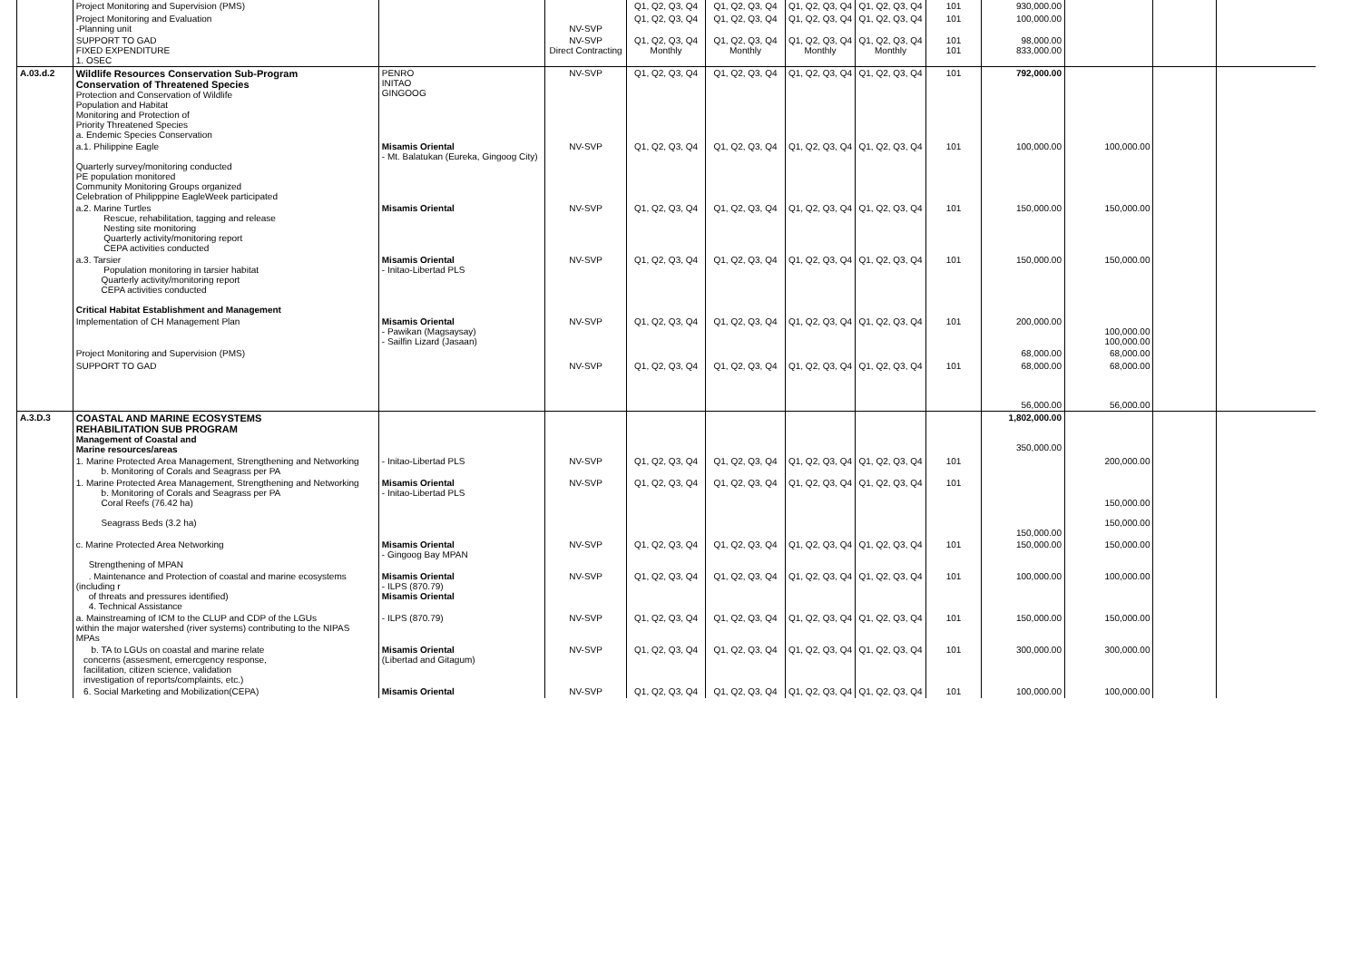| | Project Monitoring and Supervision (PMS) | | | Q1, Q2, Q3, Q4 | Q1, Q2, Q3, Q4 | Q1, Q2, Q3, Q4 | Q1, Q2, Q3, Q4 | 101 | 930,000.00 | | | |
| | Project Monitoring and Evaluation -Planning unit | | NV-SVP | Q1, Q2, Q3, Q4 | Q1, Q2, Q3, Q4 | Q1, Q2, Q3, Q4 | Q1, Q2, Q3, Q4 | 101 | 100,000.00 | | | |
| | SUPPORT TO GAD FIXED EXPENDITURE 1. OSEC | | NV-SVP Direct Contracting | Q1, Q2, Q3, Q4 Monthly | Q1, Q2, Q3, Q4 Monthly | Q1, Q2, Q3, Q4 Monthly | Q1, Q2, Q3, Q4 Monthly | 101 101 | 98,000.00 833,000.00 | | | |
| A.03.d.2 | Wildlife Resources Conservation Sub-Program Conservation of Threatened Species Protection and Conservation of Wildlife Population and Habitat Monitoring and Protection of Priority Threatened Species a. Endemic Species Conservation | PENRO INITAO GINGOOG | NV-SVP | Q1, Q2, Q3, Q4 | Q1, Q2, Q3, Q4 | Q1, Q2, Q3, Q4 | Q1, Q2, Q3, Q4 | 101 | 792,000.00 | | | |
| | a.1. Philippine Eagle Quarterly survey/monitoring conducted PE population monitored Community Monitoring Groups organized Celebration of Philipppine EagleWeek participated | Misamis Oriental - Mt. Balatukan (Eureka, Gingoog City) | NV-SVP | Q1, Q2, Q3, Q4 | Q1, Q2, Q3, Q4 | Q1, Q2, Q3, Q4 | Q1, Q2, Q3, Q4 | 101 | 100,000.00 | 100,000.00 | | |
| | a.2. Marine Turtles Rescue, rehabilitation, tagging and release Nesting site monitoring Quarterly activity/monitoring report CEPA activities conducted | Misamis Oriental | NV-SVP | Q1, Q2, Q3, Q4 | Q1, Q2, Q3, Q4 | Q1, Q2, Q3, Q4 | Q1, Q2, Q3, Q4 | 101 | 150,000.00 | 150,000.00 | | |
| | a.3. Tarsier Population monitoring in tarsier habitat Quarterly activity/monitoring report CEPA activities conducted Critical Habitat Establishment and Management | Misamis Oriental - Initao-Libertad PLS | NV-SVP | Q1, Q2, Q3, Q4 | Q1, Q2, Q3, Q4 | Q1, Q2, Q3, Q4 | Q1, Q2, Q3, Q4 | 101 | 150,000.00 | 150,000.00 | | |
| | Implementation of CH Management Plan | Misamis Oriental - Pawikan (Magsaysay) - Sailfin Lizard (Jasaan) | NV-SVP | Q1, Q2, Q3, Q4 | Q1, Q2, Q3, Q4 | Q1, Q2, Q3, Q4 | Q1, Q2, Q3, Q4 | 101 | 200,000.00 | 100,000.00 100,000.00 | | |
| | Project Monitoring and Supervision (PMS) | | | | | | | | 68,000.00 | 68,000.00 | | |
| | SUPPORT TO GAD | | NV-SVP | Q1, Q2, Q3, Q4 | Q1, Q2, Q3, Q4 | Q1, Q2, Q3, Q4 | Q1, Q2, Q3, Q4 | 101 | 68,000.00 | 68,000.00 | | |
| | | | | | | | | | 56,000.00 | 56,000.00 | | |
| A.3.D.3 | COASTAL AND MARINE ECOSYSTEMS REHABILITATION SUB PROGRAM Management of Coastal and Marine resources/areas | | | | | | | | 1,802,000.00 350,000.00 | | | |
| | 1. Marine Protected Area Management, Strengthening and Networking b. Monitoring of Corals and Seagrass per PA | - Initao-Libertad PLS | NV-SVP | Q1, Q2, Q3, Q4 | Q1, Q2, Q3, Q4 | Q1, Q2, Q3, Q4 | Q1, Q2, Q3, Q4 | 101 | | 200,000.00 | | |
| | 1. Marine Protected Area Management, Strengthening and Networking b. Monitoring of Corals and Seagrass per PA Coral Reefs (76.42 ha) Seagrass Beds (3.2 ha) | Misamis Oriental - Initao-Libertad PLS | NV-SVP | Q1, Q2, Q3, Q4 | Q1, Q2, Q3, Q4 | Q1, Q2, Q3, Q4 | Q1, Q2, Q3, Q4 | 101 | 150,000.00 | 150,000.00 150,000.00 | | |
| | c. Marine Protected Area Networking Strengthening of MPAN | Misamis Oriental - Gingoog Bay MPAN | NV-SVP | Q1, Q2, Q3, Q4 | Q1, Q2, Q3, Q4 | Q1, Q2, Q3, Q4 | Q1, Q2, Q3, Q4 | 101 | 150,000.00 | 150,000.00 | | |
| | . Maintenance and Protection of coastal and marine ecosystems (including r of threats and pressures identified) 4. Technical Assistance | Misamis Oriental - ILPS (870.79) Misamis Oriental | NV-SVP | Q1, Q2, Q3, Q4 | Q1, Q2, Q3, Q4 | Q1, Q2, Q3, Q4 | Q1, Q2, Q3, Q4 | 101 | 100,000.00 | 100,000.00 | | |
| | a. Mainstreaming of ICM to the CLUP and CDP of the LGUs within the major watershed (river systems) contributing to the NIPAS MPAs | - ILPS (870.79) | NV-SVP | Q1, Q2, Q3, Q4 | Q1, Q2, Q3, Q4 | Q1, Q2, Q3, Q4 | Q1, Q2, Q3, Q4 | 101 | 150,000.00 | 150,000.00 | | |
| | b. TA to LGUs on coastal and marine relate concerns (assesment, emercgency response, facilitation, citizen science, validation investigation of reports/complaints, etc.) | Misamis Oriental (Libertad and Gitagum) | NV-SVP | Q1, Q2, Q3, Q4 | Q1, Q2, Q3, Q4 | Q1, Q2, Q3, Q4 | Q1, Q2, Q3, Q4 | 101 | 300,000.00 | 300,000.00 | | |
| | 6. Social Marketing and Mobilization(CEPA) | Misamis Oriental | NV-SVP | Q1, Q2, Q3, Q4 | Q1, Q2, Q3, Q4 | Q1, Q2, Q3, Q4 | Q1, Q2, Q3, Q4 | 101 | 100,000.00 | 100,000.00 | | |